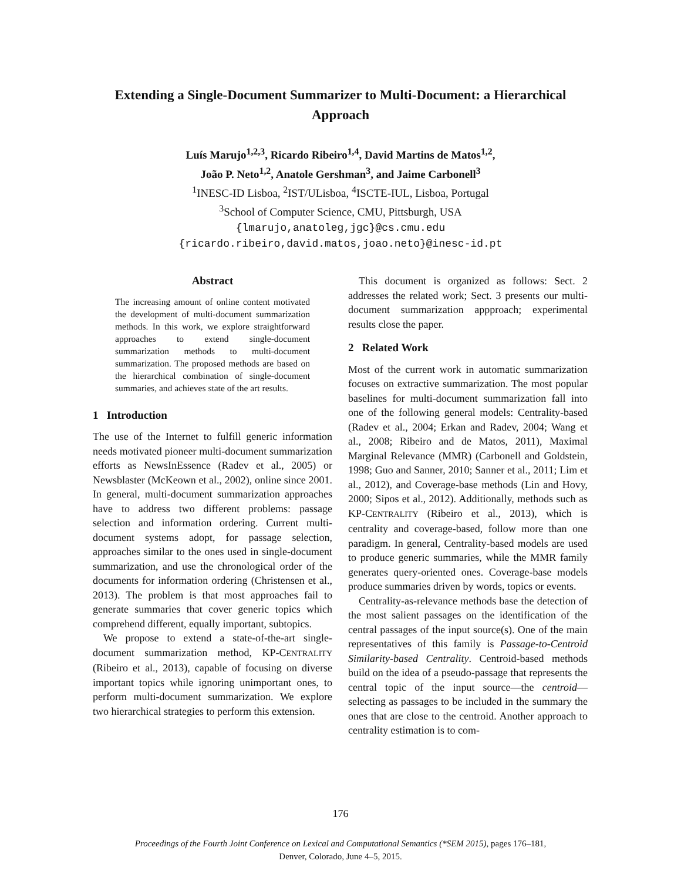Extending a Single-Document Summarizer to Multi-Document: a Hierarchical Approach
Luís Marujo<sup>1,2,3</sup>, Ricardo Ribeiro<sup>1,4</sup>, David Martins de Matos<sup>1,2</sup>,
João P. Neto<sup>1,2</sup>, Anatole Gershman<sup>3</sup>, and Jaime Carbonell<sup>3</sup>
<sup>1</sup> INESC-ID Lisboa, <sup>2</sup>IST/ULisboa, <sup>4</sup>ISCTE-IUL, Lisboa, Portugal
<sup>3</sup> School of Computer Science, CMU, Pittsburgh, USA
{lmarujo,anatoleg,jgc}@cs.cmu.edu
{ricardo.ribeiro,david.matos,joao.neto}@inesc-id.pt
Abstract
The increasing amount of online content motivated the development of multi-document summarization methods. In this work, we explore straightforward approaches to extend single-document summarization methods to multi-document summarization. The proposed methods are based on the hierarchical combination of single-document summaries, and achieves state of the art results.
1 Introduction
The use of the Internet to fulfill generic information needs motivated pioneer multi-document summarization efforts as NewsInEssence (Radev et al., 2005) or Newsblaster (McKeown et al., 2002), online since 2001. In general, multi-document summarization approaches have to address two different problems: passage selection and information ordering. Current multi-document systems adopt, for passage selection, approaches similar to the ones used in single-document summarization, and use the chronological order of the documents for information ordering (Christensen et al., 2013). The problem is that most approaches fail to generate summaries that cover generic topics which comprehend different, equally important, subtopics.
We propose to extend a state-of-the-art single-document summarization method, KP-CENTRALITY (Ribeiro et al., 2013), capable of focusing on diverse important topics while ignoring unimportant ones, to perform multi-document summarization. We explore two hierarchical strategies to perform this extension.
This document is organized as follows: Sect. 2 addresses the related work; Sect. 3 presents our multi-document summarization appproach; experimental results close the paper.
2 Related Work
Most of the current work in automatic summarization focuses on extractive summarization. The most popular baselines for multi-document summarization fall into one of the following general models: Centrality-based (Radev et al., 2004; Erkan and Radev, 2004; Wang et al., 2008; Ribeiro and de Matos, 2011), Maximal Marginal Relevance (MMR) (Carbonell and Goldstein, 1998; Guo and Sanner, 2010; Sanner et al., 2011; Lim et al., 2012), and Coverage-base methods (Lin and Hovy, 2000; Sipos et al., 2012). Additionally, methods such as KP-CENTRALITY (Ribeiro et al., 2013), which is centrality and coverage-based, follow more than one paradigm. In general, Centrality-based models are used to produce generic summaries, while the MMR family generates query-oriented ones. Coverage-base models produce summaries driven by words, topics or events.
Centrality-as-relevance methods base the detection of the most salient passages on the identification of the central passages of the input source(s). One of the main representatives of this family is Passage-to-Centroid Similarity-based Centrality. Centroid-based methods build on the idea of a pseudo-passage that represents the central topic of the input source—the centroid—selecting as passages to be included in the summary the ones that are close to the centroid. Another approach to centrality estimation is to com-
176
Proceedings of the Fourth Joint Conference on Lexical and Computational Semantics (*SEM 2015), pages 176–181,
Denver, Colorado, June 4–5, 2015.